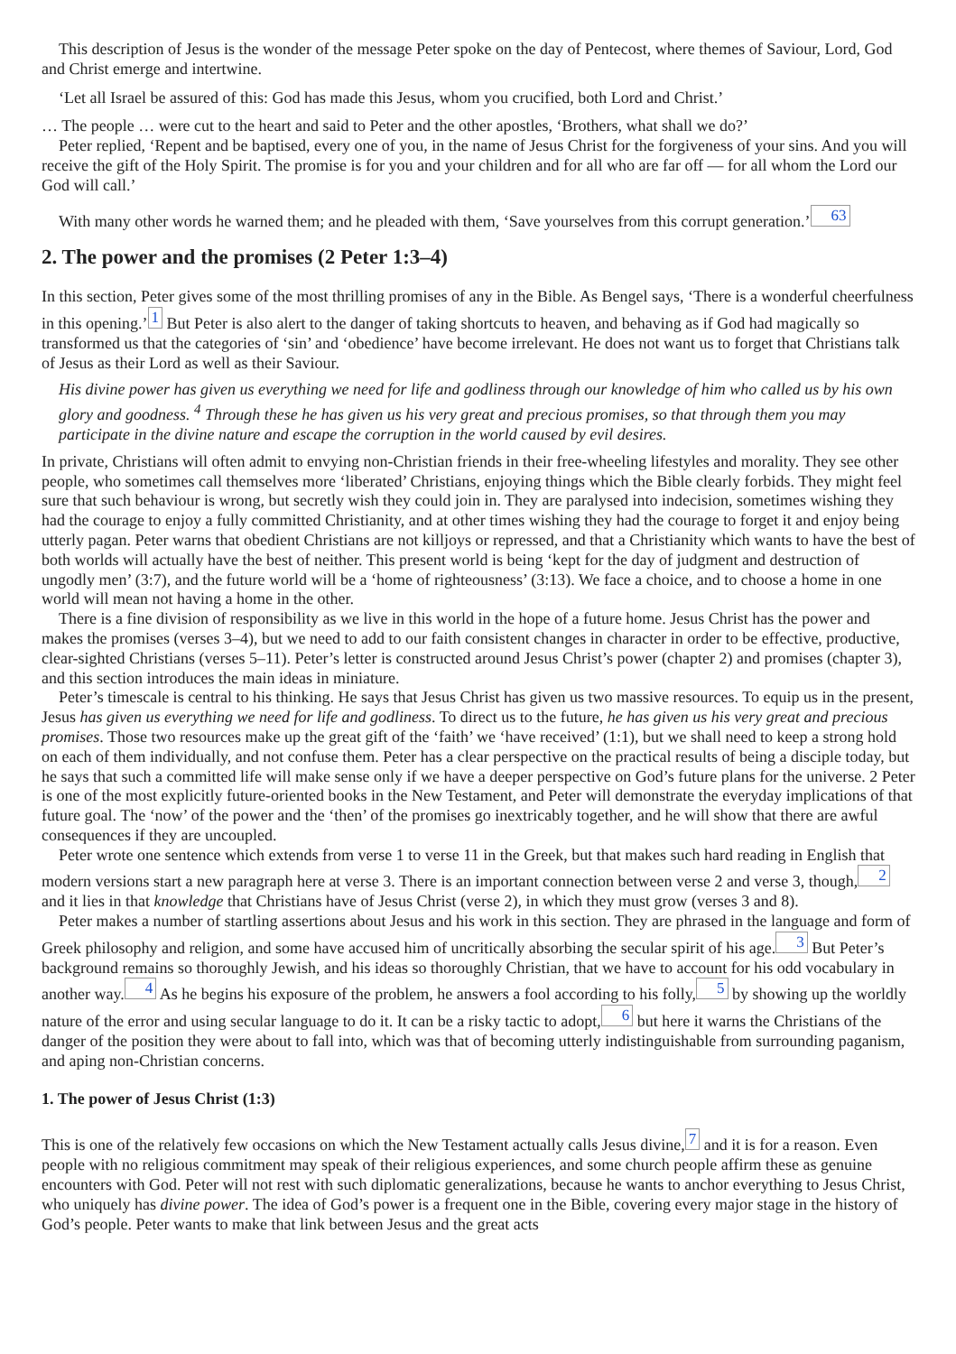This description of Jesus is the wonder of the message Peter spoke on the day of Pentecost, where themes of Saviour, Lord, God and Christ emerge and intertwine.
‘Let all Israel be assured of this: God has made this Jesus, whom you crucified, both Lord and Christ.’
… The people … were cut to the heart and said to Peter and the other apostles, ‘Brothers, what shall we do?’
Peter replied, ‘Repent and be baptised, every one of you, in the name of Jesus Christ for the forgiveness of your sins. And you will receive the gift of the Holy Spirit. The promise is for you and your children and for all who are far off — for all whom the Lord our God will call.’
With many other words he warned them; and he pleaded with them, ‘Save yourselves from this corrupt generation.’ 63
2. The power and the promises (2 Peter 1:3–4)
In this section, Peter gives some of the most thrilling promises of any in the Bible. As Bengel says, ‘There is a wonderful cheerfulness in this opening.’ 1 But Peter is also alert to the danger of taking shortcuts to heaven, and behaving as if God had magically so transformed us that the categories of ‘sin’ and ‘obedience’ have become irrelevant. He does not want us to forget that Christians talk of Jesus as their Lord as well as their Saviour.
His divine power has given us everything we need for life and godliness through our knowledge of him who called us by his own glory and goodness. <sup>4</sup> Through these he has given us his very great and precious promises, so that through them you may participate in the divine nature and escape the corruption in the world caused by evil desires.
In private, Christians will often admit to envying non-Christian friends in their free-wheeling lifestyles and morality. They see other people, who sometimes call themselves more ‘liberated’ Christians, enjoying things which the Bible clearly forbids. They might feel sure that such behaviour is wrong, but secretly wish they could join in. They are paralysed into indecision, sometimes wishing they had the courage to enjoy a fully committed Christianity, and at other times wishing they had the courage to forget it and enjoy being utterly pagan. Peter warns that obedient Christians are not killjoys or repressed, and that a Christianity which wants to have the best of both worlds will actually have the best of neither. This present world is being ‘kept for the day of judgment and destruction of ungodly men’ (3:7), and the future world will be a ‘home of righteousness’ (3:13). We face a choice, and to choose a home in one world will mean not having a home in the other.
There is a fine division of responsibility as we live in this world in the hope of a future home. Jesus Christ has the power and makes the promises (verses 3–4), but we need to add to our faith consistent changes in character in order to be effective, productive, clear-sighted Christians (verses 5–11). Peter’s letter is constructed around Jesus Christ’s power (chapter 2) and promises (chapter 3), and this section introduces the main ideas in miniature.
Peter’s timescale is central to his thinking. He says that Jesus Christ has given us two massive resources. To equip us in the present, Jesus has given us everything we need for life and godliness. To direct us to the future, he has given us his very great and precious promises. Those two resources make up the great gift of the ‘faith’ we ‘have received’ (1:1), but we shall need to keep a strong hold on each of them individually, and not confuse them. Peter has a clear perspective on the practical results of being a disciple today, but he says that such a committed life will make sense only if we have a deeper perspective on God’s future plans for the universe. 2 Peter is one of the most explicitly future-oriented books in the New Testament, and Peter will demonstrate the everyday implications of that future goal. The ‘now’ of the power and the ‘then’ of the promises go inextricably together, and he will show that there are awful consequences if they are uncoupled.
Peter wrote one sentence which extends from verse 1 to verse 11 in the Greek, but that makes such hard reading in English that modern versions start a new paragraph here at verse 3. There is an important connection between verse 2 and verse 3, though, 2 and it lies in that knowledge that Christians have of Jesus Christ (verse 2), in which they must grow (verses 3 and 8).
Peter makes a number of startling assertions about Jesus and his work in this section. They are phrased in the language and form of Greek philosophy and religion, and some have accused him of uncritically absorbing the secular spirit of his age. 3 But Peter’s background remains so thoroughly Jewish, and his ideas so thoroughly Christian, that we have to account for his odd vocabulary in another way. 4 As he begins his exposure of the problem, he answers a fool according to his folly, 5 by showing up the worldly nature of the error and using secular language to do it. It can be a risky tactic to adopt, 6 but here it warns the Christians of the danger of the position they were about to fall into, which was that of becoming utterly indistinguishable from surrounding paganism, and aping non-Christian concerns.
1. The power of Jesus Christ (1:3)
This is one of the relatively few occasions on which the New Testament actually calls Jesus divine, 7 and it is for a reason. Even people with no religious commitment may speak of their religious experiences, and some church people affirm these as genuine encounters with God. Peter will not rest with such diplomatic generalizations, because he wants to anchor everything to Jesus Christ, who uniquely has divine power. The idea of God’s power is a frequent one in the Bible, covering every major stage in the history of God’s people. Peter wants to make that link between Jesus and the great acts